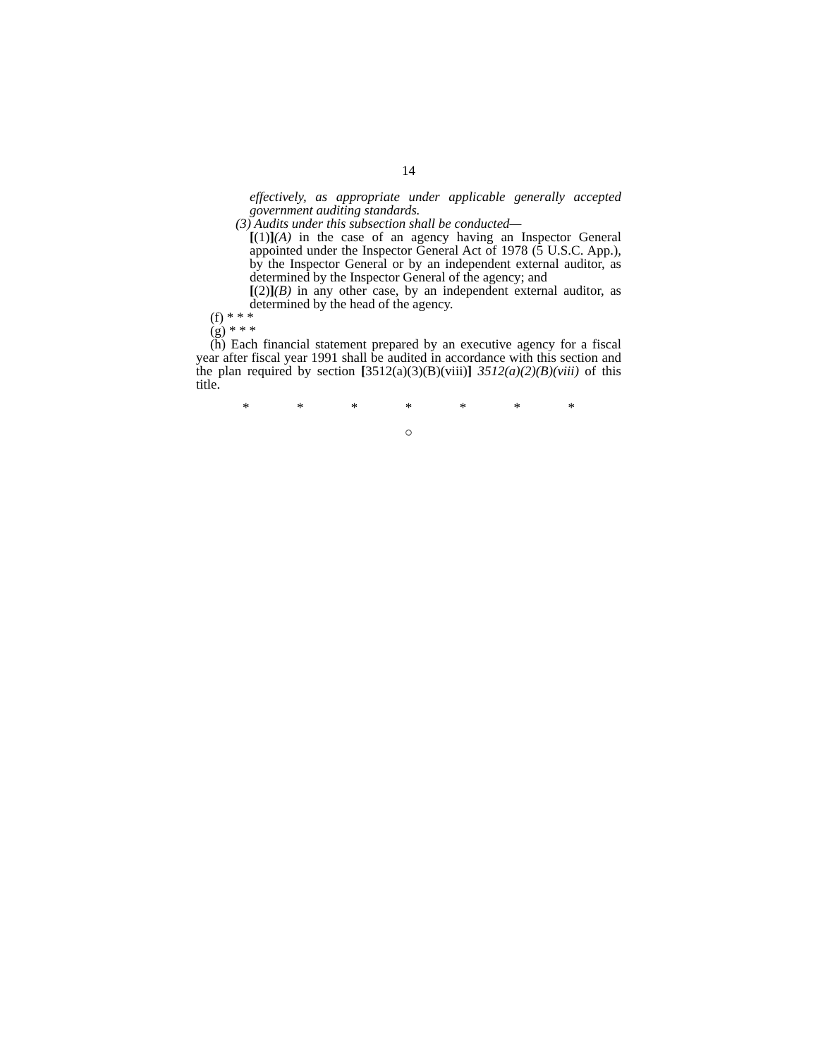14
effectively, as appropriate under applicable generally accepted government auditing standards.
(3) Audits under this subsection shall be conducted—
[(1)](A) in the case of an agency having an Inspector General appointed under the Inspector General Act of 1978 (5 U.S.C. App.), by the Inspector General or by an independent external auditor, as determined by the Inspector General of the agency; and
[(2)](B) in any other case, by an independent external auditor, as determined by the head of the agency.
(f) * * *
(g) * * *
(h) Each financial statement prepared by an executive agency for a fiscal year after fiscal year 1991 shall be audited in accordance with this section and the plan required by section [3512(a)(3)(B)(viii)] 3512(a)(2)(B)(viii) of this title.
* * * * * * *
○